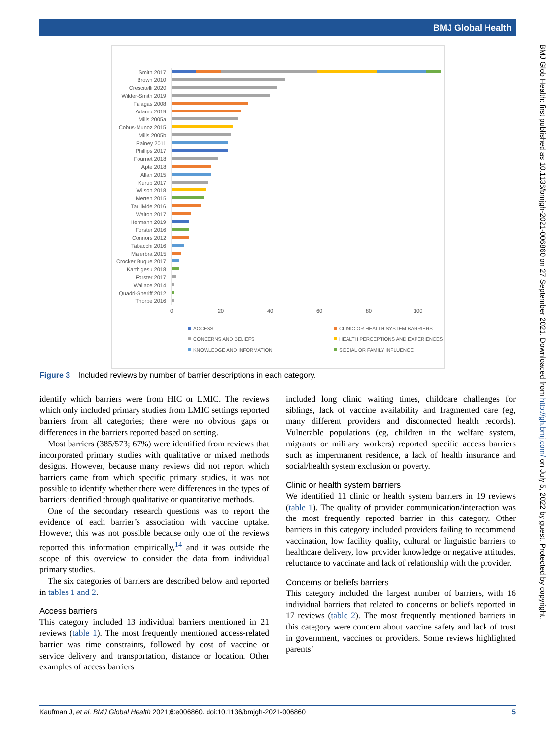BMJ Global Health
BMJ Glob Health: first published as 10.1136/bmjgh-2021-006860 on 27 September 2021. Downloaded from http://gh.bmj.com/ on July 5, 2022 by guest. Protected by copyright.
Smith 2017
Brown 2010
Crescitelli 2020
Wilder-Smith 2019
Falagas 2008
Adamu 2019
Mills 2005a
Cobus-Munoz 2015
Mills 2005b
Rainey 2011
Phillips 2017
Fournet 2018
Apte 2018
Allan 2015
Kurup 2017
Wilson 2018
Merten 2015
TauilMde 2016
Walton 2017
Hermann 2019
Forster 2016
Connors 2012
Tabacchi 2016
Malerbra 2015
Crocker Buque 2017
Karthigesu 2018
Forster 2017
Wallace 2014
Quadri-Sheriff 2012
Thorpe 2016
0
20
40
60
80
100
ACCESS
CLINIC OR HEALTH SYSTEM BARRIERS
CONCERNS AND BELIEFS
HEALTH PERCEPTIONS AND EXPERIENCES
KNOWLEDGE AND INFORMATION
SOCIAL OR FAMILY INFLUENCE
Figure 3 Included reviews by number of barrier descriptions in each category.
identify which barriers were from HIC or LMIC. The reviews which only included primary studies from LMIC settings reported barriers from all categories; there were no obvious gaps or differences in the barriers reported based on setting.
Most barriers (385/573; 67%) were identified from reviews that incorporated primary studies with qualitative or mixed methods designs. However, because many reviews did not report which barriers came from which specific primary studies, it was not possible to identify whether there were differences in the types of barriers identified through qualitative or quantitative methods.
One of the secondary research questions was to report the evidence of each barrier’s association with vaccine uptake. However, this was not possible because only one of the reviews reported this information empirically,<sup>14</sup> and it was outside the scope of this overview to consider the data from individual primary studies.
The six categories of barriers are described below and reported in tables 1 and 2.
Access barriers
This category included 13 individual barriers mentioned in 21 reviews (table 1). The most frequently mentioned access-related barrier was time constraints, followed by cost of vaccine or service delivery and transportation, distance or location. Other examples of access barriers
included long clinic waiting times, childcare challenges for siblings, lack of vaccine availability and fragmented care (eg, many different providers and disconnected health records). Vulnerable populations (eg, children in the welfare system, migrants or military workers) reported specific access barriers such as impermanent residence, a lack of health insurance and social/health system exclusion or poverty.
Clinic or health system barriers
We identified 11 clinic or health system barriers in 19 reviews (table 1). The quality of provider communication/interaction was the most frequently reported barrier in this category. Other barriers in this category included providers failing to recommend vaccination, low facility quality, cultural or linguistic barriers to healthcare delivery, low provider knowledge or negative attitudes, reluctance to vaccinate and lack of relationship with the provider.
Concerns or beliefs barriers
This category included the largest number of barriers, with 16 individual barriers that related to concerns or beliefs reported in 17 reviews (table 2). The most frequently mentioned barriers in this category were concern about vaccine safety and lack of trust in government, vaccines or providers. Some reviews highlighted parents’
Kaufman J, et al. BMJ Global Health 2021;6:e006860. doi:10.1136/bmjgh-2021-006860 5